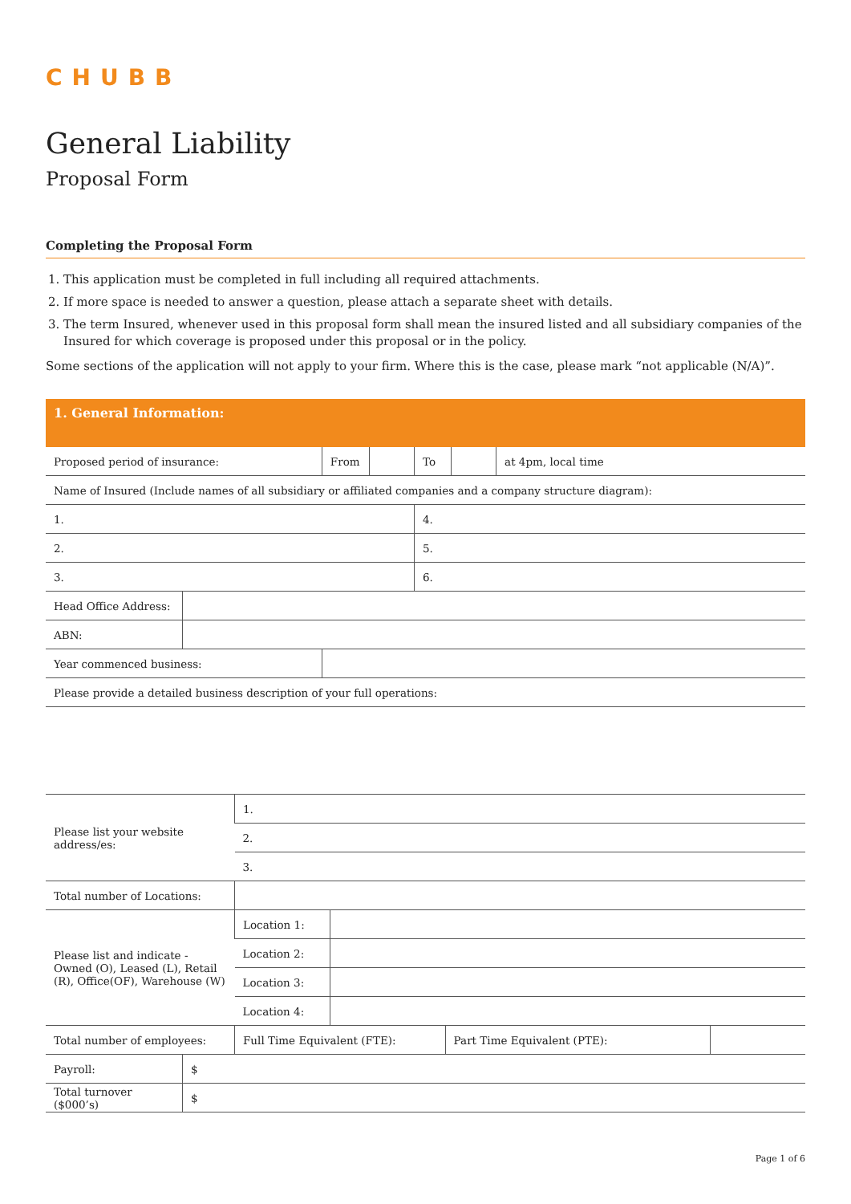CHUBB
General Liability
Proposal Form
Completing the Proposal Form
1. This application must be completed in full including all required attachments.
2. If more space is needed to answer a question, please attach a separate sheet with details.
3. The term Insured, whenever used in this proposal form shall mean the insured listed and all subsidiary companies of the Insured for which coverage is proposed under this proposal or in the policy.
Some sections of the application will not apply to your firm. Where this is the case, please mark “not applicable (N/A)”.
| 1. General Information: | | | | | | |
| Proposed period of insurance: | | From | | To | | at 4pm, local time |
| Name of Insured (Include names of all subsidiary or affiliated companies and a company structure diagram): | | | | | | |
| 1. | | | | 4. | | |
| 2. | | | | 5. | | |
| 3. | | | | 6. | | |
| Head Office Address: | | | | | | |
| ABN: | | | | | | |
| Year commenced business: | | | | | | |
| Please provide a detailed business description of your full operations: | | | | | | |
| Please list your website address/es: | 1. | | | |
| | 2. | | | |
| | 3. | | | |
| Total number of Locations: | | | | |
| Please list and indicate - Owned (O), Leased (L), Retail (R), Office(OF), Warehouse (W) | Location 1: | | | |
| | Location 2: | | | |
| | Location 3: | | | |
| | Location 4: | | | |
| Total number of employees: | Full Time Equivalent (FTE): | | Part Time Equivalent (PTE): | |
| Payroll: | $ |
| Total turnover ($000’s) | $ |
Page 1 of 6